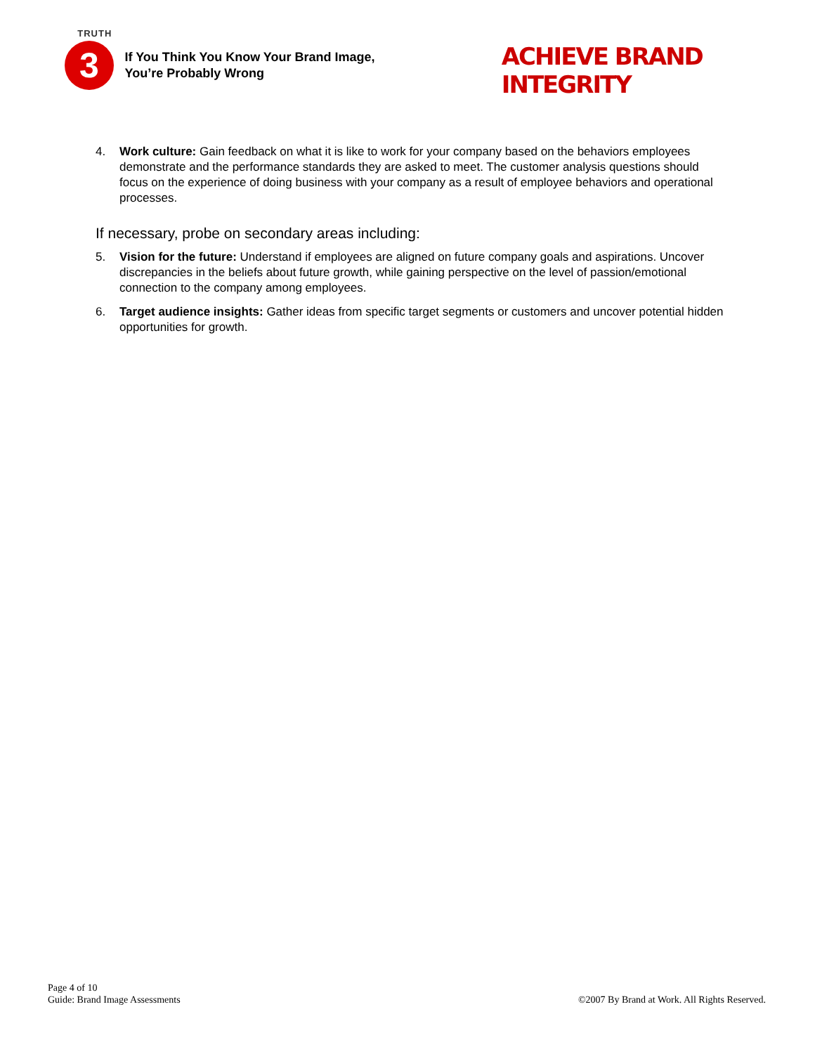TRUTH
3
If You Think You Know Your Brand Image,
You’re Probably Wrong
ACHIEVE BRAND INTEGRITY
4. Work culture: Gain feedback on what it is like to work for your company based on the behaviors employees demonstrate and the performance standards they are asked to meet. The customer analysis questions should focus on the experience of doing business with your company as a result of employee behaviors and operational processes.
If necessary, probe on secondary areas including:
5. Vision for the future: Understand if employees are aligned on future company goals and aspirations. Uncover discrepancies in the beliefs about future growth, while gaining perspective on the level of passion/emotional connection to the company among employees.
6. Target audience insights: Gather ideas from specific target segments or customers and uncover potential hidden opportunities for growth.
Page 4 of 10
Guide: Brand Image Assessments
©2007 By Brand at Work. All Rights Reserved.